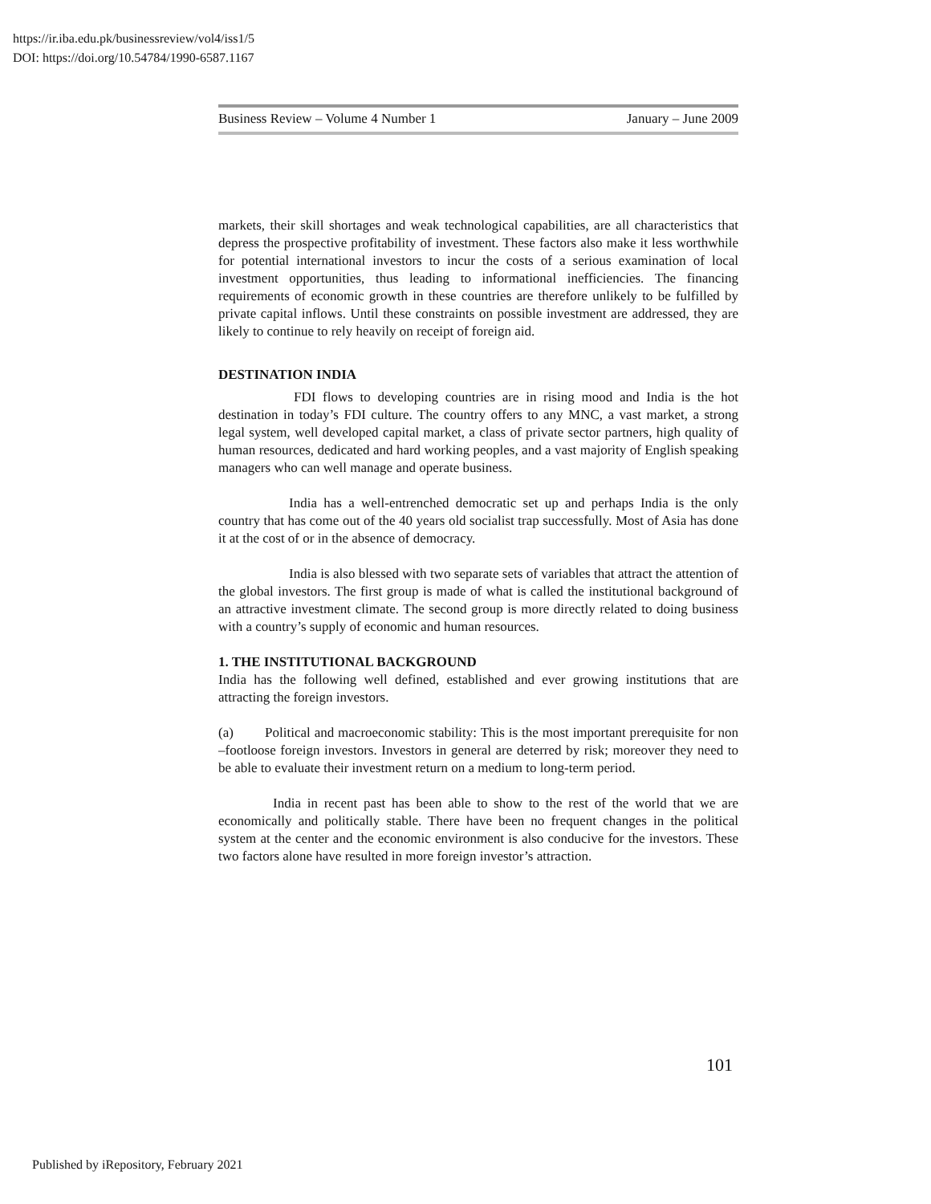https://ir.iba.edu.pk/businessreview/vol4/iss1/5
DOI: https://doi.org/10.54784/1990-6587.1167
Business Review – Volume 4 Number 1 January – June 2009
markets, their skill shortages and weak technological capabilities, are all characteristics that depress the prospective profitability of investment. These factors also make it less worthwhile for potential international investors to incur the costs of a serious examination of local investment opportunities, thus leading to informational inefficiencies. The financing requirements of economic growth in these countries are therefore unlikely to be fulfilled by private capital inflows. Until these constraints on possible investment are addressed, they are likely to continue to rely heavily on receipt of foreign aid.
DESTINATION INDIA
FDI flows to developing countries are in rising mood and India is the hot destination in today’s FDI culture. The country offers to any MNC, a vast market, a strong legal system, well developed capital market, a class of private sector partners, high quality of human resources, dedicated and hard working peoples, and a vast majority of English speaking managers who can well manage and operate business.
India has a well-entrenched democratic set up and perhaps India is the only country that has come out of the 40 years old socialist trap successfully. Most of Asia has done it at the cost of or in the absence of democracy.
India is also blessed with two separate sets of variables that attract the attention of the global investors. The first group is made of what is called the institutional background of an attractive investment climate. The second group is more directly related to doing business with a country’s supply of economic and human resources.
1. THE INSTITUTIONAL BACKGROUND
India has the following well defined, established and ever growing institutions that are attracting the foreign investors.
(a) Political and macroeconomic stability: This is the most important prerequisite for non –footloose foreign investors. Investors in general are deterred by risk; moreover they need to be able to evaluate their investment return on a medium to long-term period.
India in recent past has been able to show to the rest of the world that we are economically and politically stable. There have been no frequent changes in the political system at the center and the economic environment is also conducive for the investors. These two factors alone have resulted in more foreign investor’s attraction.
101
Published by iRepository, February 2021